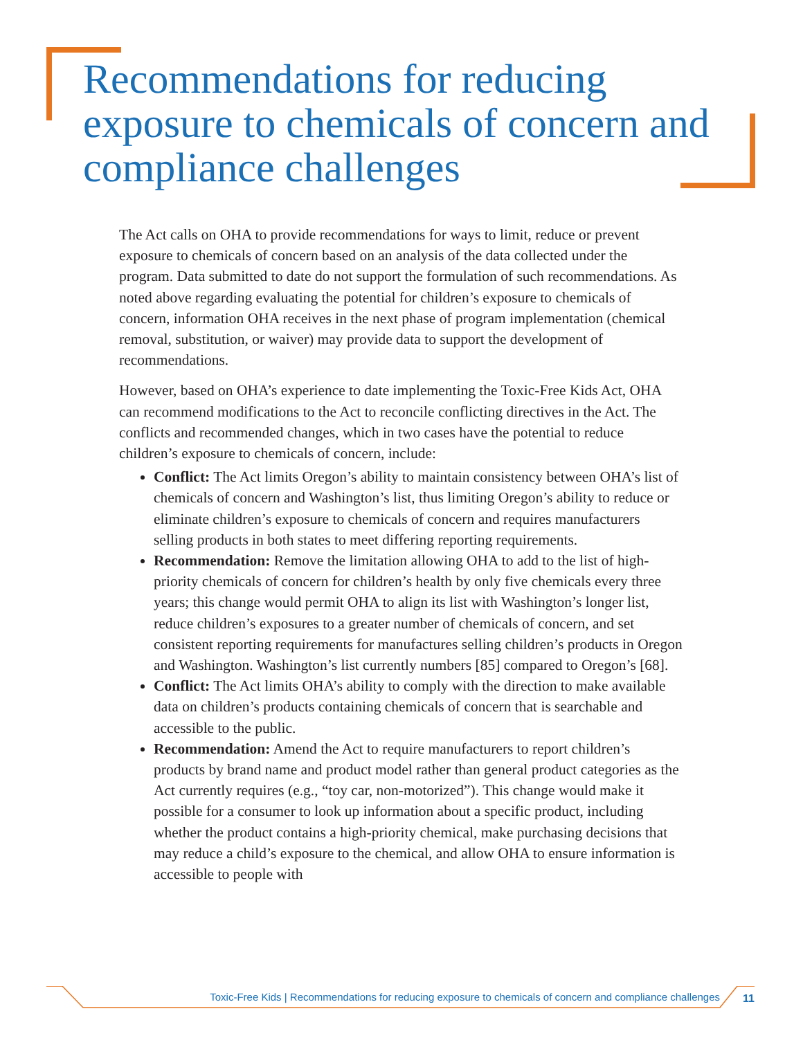Recommendations for reducing exposure to chemicals of concern and compliance challenges
The Act calls on OHA to provide recommendations for ways to limit, reduce or prevent exposure to chemicals of concern based on an analysis of the data collected under the program. Data submitted to date do not support the formulation of such recommendations. As noted above regarding evaluating the potential for children’s exposure to chemicals of concern, information OHA receives in the next phase of program implementation (chemical removal, substitution, or waiver) may provide data to support the development of recommendations.
However, based on OHA’s experience to date implementing the Toxic-Free Kids Act, OHA can recommend modifications to the Act to reconcile conflicting directives in the Act. The conflicts and recommended changes, which in two cases have the potential to reduce children’s exposure to chemicals of concern, include:
Conflict: The Act limits Oregon’s ability to maintain consistency between OHA’s list of chemicals of concern and Washington’s list, thus limiting Oregon’s ability to reduce or eliminate children’s exposure to chemicals of concern and requires manufacturers selling products in both states to meet differing reporting requirements.
Recommendation: Remove the limitation allowing OHA to add to the list of high-priority chemicals of concern for children’s health by only five chemicals every three years; this change would permit OHA to align its list with Washington’s longer list, reduce children’s exposures to a greater number of chemicals of concern, and set consistent reporting requirements for manufactures selling children’s products in Oregon and Washington. Washington’s list currently numbers [85] compared to Oregon’s [68].
Conflict: The Act limits OHA’s ability to comply with the direction to make available data on children’s products containing chemicals of concern that is searchable and accessible to the public.
Recommendation: Amend the Act to require manufacturers to report children’s products by brand name and product model rather than general product categories as the Act currently requires (e.g., “toy car, non-motorized”). This change would make it possible for a consumer to look up information about a specific product, including whether the product contains a high-priority chemical, make purchasing decisions that may reduce a child’s exposure to the chemical, and allow OHA to ensure information is accessible to people with
Toxic-Free Kids | Recommendations for reducing exposure to chemicals of concern and compliance challenges 11